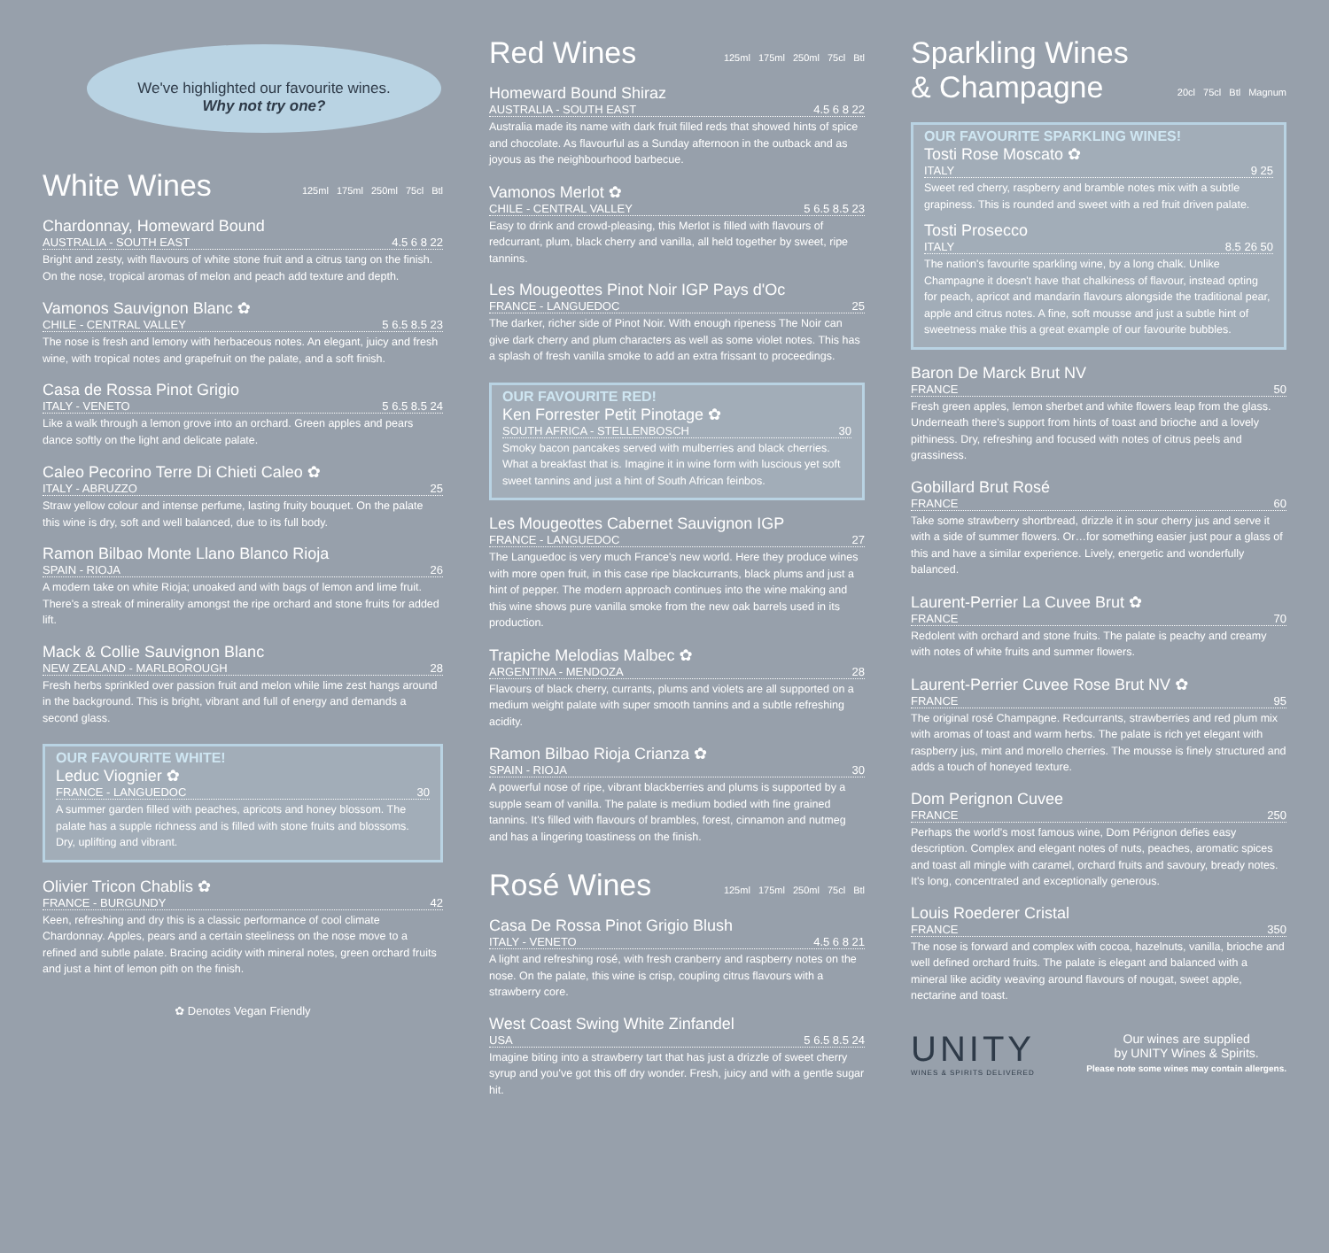We've highlighted our favourite wines.
Why not try one?
White Wines 125ml 175ml 250ml 75cl Btl
Chardonnay, Homeward Bound
AUSTRALIA - SOUTH EAST 4.5 6 8 22
Bright and zesty, with flavours of white stone fruit and a citrus tang on the finish. On the nose, tropical aromas of melon and peach add texture and depth.
Vamonos Sauvignon Blanc ✿
CHILE - CENTRAL VALLEY 5 6.5 8.5 23
The nose is fresh and lemony with herbaceous notes. An elegant, juicy and fresh wine, with tropical notes and grapefruit on the palate, and a soft finish.
Casa de Rossa Pinot Grigio
ITALY - VENETO 5 6.5 8.5 24
Like a walk through a lemon grove into an orchard. Green apples and pears dance softly on the light and delicate palate.
Caleo Pecorino Terre Di Chieti Caleo ✿
ITALY - ABRUZZO 25
Straw yellow colour and intense perfume, lasting fruity bouquet. On the palate this wine is dry, soft and well balanced, due to its full body.
Ramon Bilbao Monte Llano Blanco Rioja
SPAIN - RIOJA 26
A modern take on white Rioja; unoaked and with bags of lemon and lime fruit. There's a streak of minerality amongst the ripe orchard and stone fruits for added lift.
Mack & Collie Sauvignon Blanc
NEW ZEALAND - MARLBOROUGH 28
Fresh herbs sprinkled over passion fruit and melon while lime zest hangs around in the background. This is bright, vibrant and full of energy and demands a second glass.
OUR FAVOURITE WHITE!
Leduc Viognier ✿
FRANCE - LANGUEDOC 30
A summer garden filled with peaches, apricots and honey blossom. The palate has a supple richness and is filled with stone fruits and blossoms. Dry, uplifting and vibrant.
Olivier Tricon Chablis ✿
FRANCE - BURGUNDY 42
Keen, refreshing and dry this is a classic performance of cool climate Chardonnay. Apples, pears and a certain steeliness on the nose move to a refined and subtle palate. Bracing acidity with mineral notes, green orchard fruits and just a hint of lemon pith on the finish.
✿ Denotes Vegan Friendly
Red Wines 125ml 175ml 250ml 75cl Btl
Homeward Bound Shiraz
AUSTRALIA - SOUTH EAST 4.5 6 8 22
Australia made its name with dark fruit filled reds that showed hints of spice and chocolate. As flavourful as a Sunday afternoon in the outback and as joyous as the neighbourhood barbecue.
Vamonos Merlot ✿
CHILE - CENTRAL VALLEY 5 6.5 8.5 23
Easy to drink and crowd-pleasing, this Merlot is filled with flavours of redcurrant, plum, black cherry and vanilla, all held together by sweet, ripe tannins.
Les Mougeottes Pinot Noir IGP Pays d'Oc
FRANCE - LANGUEDOC 25
The darker, richer side of Pinot Noir. With enough ripeness The Noir can give dark cherry and plum characters as well as some violet notes. This has a splash of fresh vanilla smoke to add an extra frissant to proceedings.
OUR FAVOURITE RED!
Ken Forrester Petit Pinotage ✿
SOUTH AFRICA - STELLENBOSCH 30
Smoky bacon pancakes served with mulberries and black cherries. What a breakfast that is. Imagine it in wine form with luscious yet soft sweet tannins and just a hint of South African feinbos.
Les Mougeottes Cabernet Sauvignon IGP
FRANCE - LANGUEDOC 27
The Languedoc is very much France's new world. Here they produce wines with more open fruit, in this case ripe blackcurrants, black plums and just a hint of pepper. The modern approach continues into the wine making and this wine shows pure vanilla smoke from the new oak barrels used in its production.
Trapiche Melodias Malbec ✿
ARGENTINA - MENDOZA 28
Flavours of black cherry, currants, plums and violets are all supported on a medium weight palate with super smooth tannins and a subtle refreshing acidity.
Ramon Bilbao Rioja Crianza ✿
SPAIN - RIOJA 30
A powerful nose of ripe, vibrant blackberries and plums is supported by a supple seam of vanilla. The palate is medium bodied with fine grained tannins. It's filled with flavours of brambles, forest, cinnamon and nutmeg and has a lingering toastiness on the finish.
Rosé Wines 125ml 175ml 250ml 75cl Btl
Casa De Rossa Pinot Grigio Blush
ITALY - VENETO 4.5 6 8 21
A light and refreshing rosé, with fresh cranberry and raspberry notes on the nose. On the palate, this wine is crisp, coupling citrus flavours with a strawberry core.
West Coast Swing White Zinfandel
USA 5 6.5 8.5 24
Imagine biting into a strawberry tart that has just a drizzle of sweet cherry syrup and you've got this off dry wonder. Fresh, juicy and with a gentle sugar hit.
Sparkling Wines
& Champagne 20cl 75cl Btl Magnum
OUR FAVOURITE SPARKLING WINES!
Tosti Rose Moscato ✿
ITALY 9 25
Sweet red cherry, raspberry and bramble notes mix with a subtle grapiness. This is rounded and sweet with a red fruit driven palate.
Tosti Prosecco
ITALY 8.5 26 50
The nation's favourite sparkling wine, by a long chalk. Unlike Champagne it doesn't have that chalkiness of flavour, instead opting for peach, apricot and mandarin flavours alongside the traditional pear, apple and citrus notes. A fine, soft mousse and just a subtle hint of sweetness make this a great example of our favourite bubbles.
Baron De Marck Brut NV
FRANCE 50
Fresh green apples, lemon sherbet and white flowers leap from the glass. Underneath there's support from hints of toast and brioche and a lovely pithiness. Dry, refreshing and focused with notes of citrus peels and grassiness.
Gobillard Brut Rosé
FRANCE 60
Take some strawberry shortbread, drizzle it in sour cherry jus and serve it with a side of summer flowers. Or…for something easier just pour a glass of this and have a similar experience. Lively, energetic and wonderfully balanced.
Laurent-Perrier La Cuvee Brut ✿
FRANCE 70
Redolent with orchard and stone fruits. The palate is peachy and creamy with notes of white fruits and summer flowers.
Laurent-Perrier Cuvee Rose Brut NV ✿
FRANCE 95
The original rosé Champagne. Redcurrants, strawberries and red plum mix with aromas of toast and warm herbs. The palate is rich yet elegant with raspberry jus, mint and morello cherries. The mousse is finely structured and adds a touch of honeyed texture.
Dom Perignon Cuvee
FRANCE 250
Perhaps the world's most famous wine, Dom Pérignon defies easy description. Complex and elegant notes of nuts, peaches, aromatic spices and toast all mingle with caramel, orchard fruits and savoury, bready notes. It's long, concentrated and exceptionally generous.
Louis Roederer Cristal
FRANCE 350
The nose is forward and complex with cocoa, hazelnuts, vanilla, brioche and well defined orchard fruits. The palate is elegant and balanced with a mineral like acidity weaving around flavours of nougat, sweet apple, nectarine and toast.
UNITY
WINES & SPIRITS DELIVERED
Our wines are supplied
by UNITY Wines & Spirits.
Please note some wines may contain allergens.